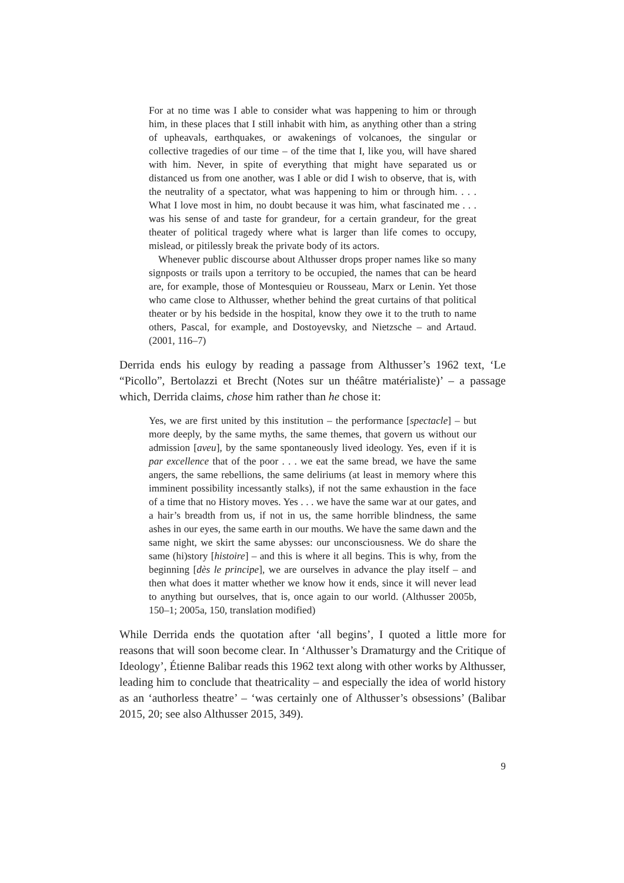For at no time was I able to consider what was happening to him or through him, in these places that I still inhabit with him, as anything other than a string of upheavals, earthquakes, or awakenings of volcanoes, the singular or collective tragedies of our time – of the time that I, like you, will have shared with him. Never, in spite of everything that might have separated us or distanced us from one another, was I able or did I wish to observe, that is, with the neutrality of a spectator, what was happening to him or through him. . . . What I love most in him, no doubt because it was him, what fascinated me . . . was his sense of and taste for grandeur, for a certain grandeur, for the great theater of political tragedy where what is larger than life comes to occupy, mislead, or pitilessly break the private body of its actors.
Whenever public discourse about Althusser drops proper names like so many signposts or trails upon a territory to be occupied, the names that can be heard are, for example, those of Montesquieu or Rousseau, Marx or Lenin. Yet those who came close to Althusser, whether behind the great curtains of that political theater or by his bedside in the hospital, know they owe it to the truth to name others, Pascal, for example, and Dostoyevsky, and Nietzsche – and Artaud. (2001, 116–7)
Derrida ends his eulogy by reading a passage from Althusser’s 1962 text, ‘Le “Picollo”, Bertolazzi et Brecht (Notes sur un théâtre matérialiste)’ – a passage which, Derrida claims, chose him rather than he chose it:
Yes, we are first united by this institution – the performance [spectacle] – but more deeply, by the same myths, the same themes, that govern us without our admission [aveu], by the same spontaneously lived ideology. Yes, even if it is par excellence that of the poor . . . we eat the same bread, we have the same angers, the same rebellions, the same deliriums (at least in memory where this imminent possibility incessantly stalks), if not the same exhaustion in the face of a time that no History moves. Yes . . . we have the same war at our gates, and a hair’s breadth from us, if not in us, the same horrible blindness, the same ashes in our eyes, the same earth in our mouths. We have the same dawn and the same night, we skirt the same abysses: our unconsciousness. We do share the same (hi)story [histoire] – and this is where it all begins. This is why, from the beginning [dès le principe], we are ourselves in advance the play itself – and then what does it matter whether we know how it ends, since it will never lead to anything but ourselves, that is, once again to our world. (Althusser 2005b, 150–1; 2005a, 150, translation modified)
While Derrida ends the quotation after ‘all begins’, I quoted a little more for reasons that will soon become clear. In ‘Althusser’s Dramaturgy and the Critique of Ideology’, Étienne Balibar reads this 1962 text along with other works by Althusser, leading him to conclude that theatricality – and especially the idea of world history as an ‘authorless theatre’ – ‘was certainly one of Althusser’s obsessions’ (Balibar 2015, 20; see also Althusser 2015, 349).
9